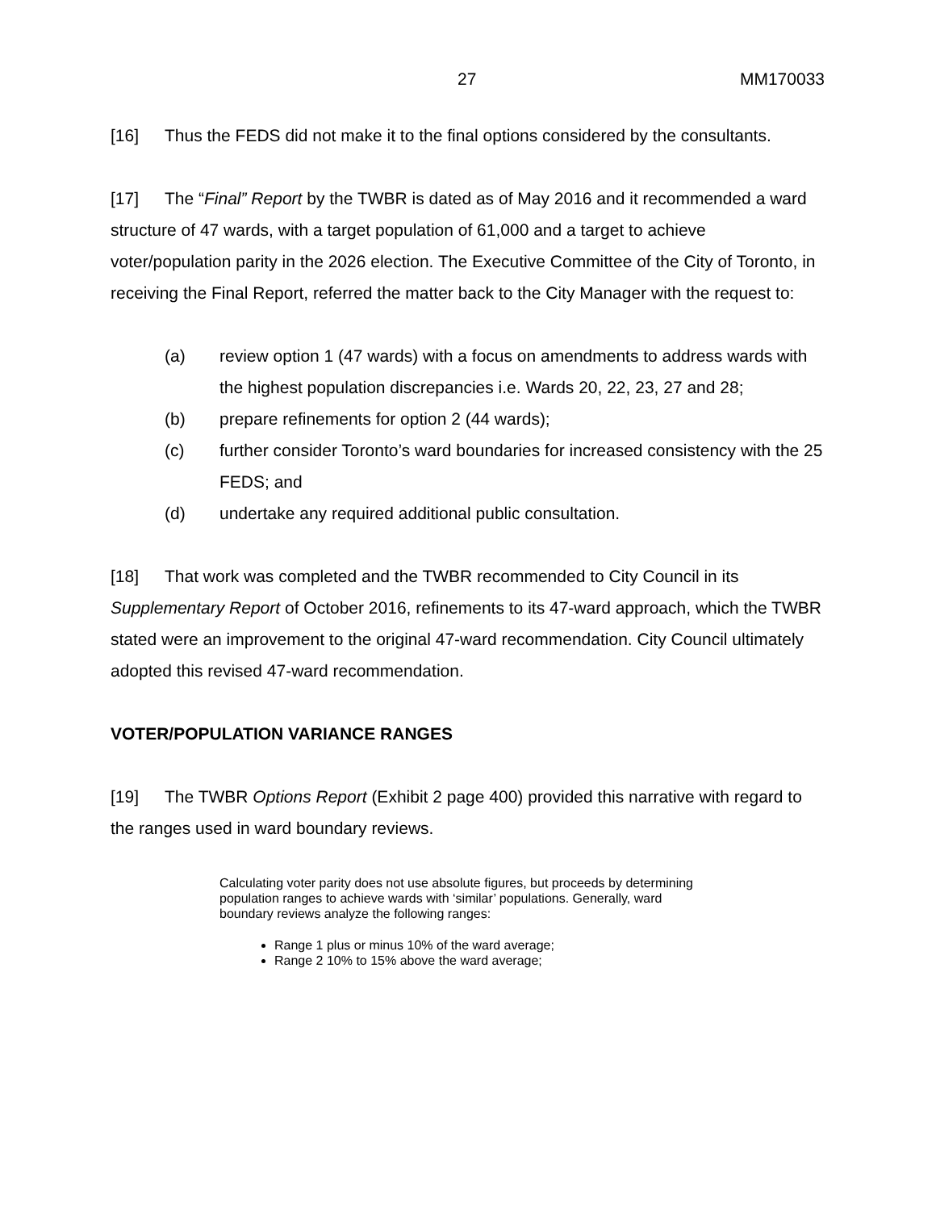27 MM170033
[16] Thus the FEDS did not make it to the final options considered by the consultants.
[17] The “Final” Report by the TWBR is dated as of May 2016 and it recommended a ward structure of 47 wards, with a target population of 61,000 and a target to achieve voter/population parity in the 2026 election. The Executive Committee of the City of Toronto, in receiving the Final Report, referred the matter back to the City Manager with the request to:
(a) review option 1 (47 wards) with a focus on amendments to address wards with the highest population discrepancies i.e. Wards 20, 22, 23, 27 and 28;
(b) prepare refinements for option 2 (44 wards);
(c) further consider Toronto’s ward boundaries for increased consistency with the 25 FEDS; and
(d) undertake any required additional public consultation.
[18] That work was completed and the TWBR recommended to City Council in its Supplementary Report of October 2016, refinements to its 47-ward approach, which the TWBR stated were an improvement to the original 47-ward recommendation. City Council ultimately adopted this revised 47-ward recommendation.
VOTER/POPULATION VARIANCE RANGES
[19] The TWBR Options Report (Exhibit 2 page 400) provided this narrative with regard to the ranges used in ward boundary reviews.
Calculating voter parity does not use absolute figures, but proceeds by determining population ranges to achieve wards with ‘similar’ populations. Generally, ward boundary reviews analyze the following ranges:
Range 1 plus or minus 10% of the ward average;
Range 2 10% to 15% above the ward average;